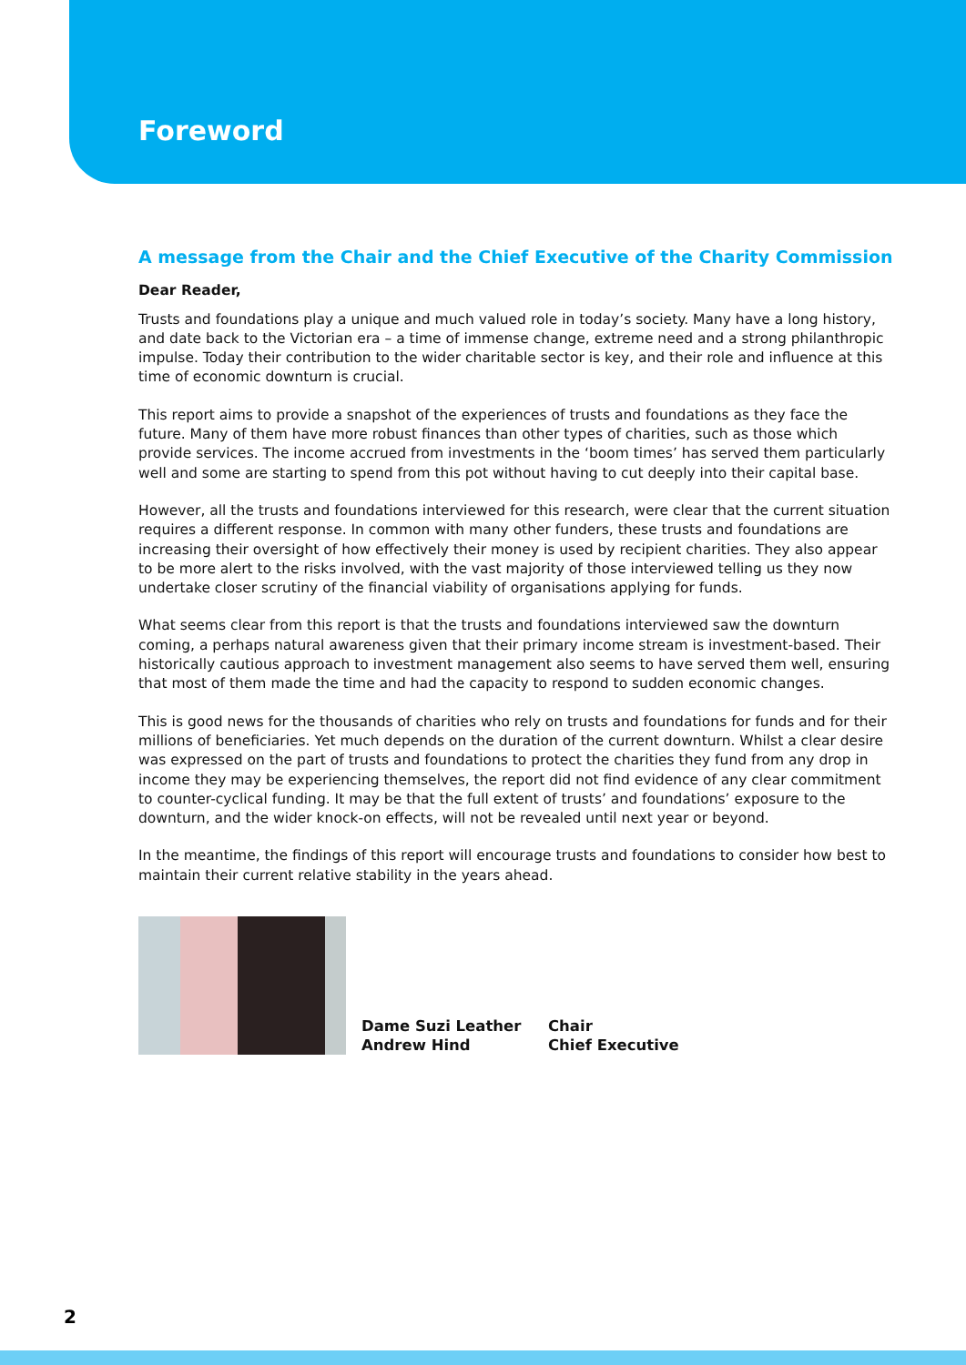Foreword
A message from the Chair and the Chief Executive of the Charity Commission
Dear Reader,
Trusts and foundations play a unique and much valued role in today’s society. Many have a long history, and date back to the Victorian era – a time of immense change, extreme need and a strong philanthropic impulse. Today their contribution to the wider charitable sector is key, and their role and influence at this time of economic downturn is crucial.
This report aims to provide a snapshot of the experiences of trusts and foundations as they face the future. Many of them have more robust finances than other types of charities, such as those which provide services. The income accrued from investments in the ‘boom times’ has served them particularly well and some are starting to spend from this pot without having to cut deeply into their capital base.
However, all the trusts and foundations interviewed for this research, were clear that the current situation requires a different response. In common with many other funders, these trusts and foundations are increasing their oversight of how effectively their money is used by recipient charities. They also appear to be more alert to the risks involved, with the vast majority of those interviewed telling us they now undertake closer scrutiny of the financial viability of organisations applying for funds.
What seems clear from this report is that the trusts and foundations interviewed saw the downturn coming, a perhaps natural awareness given that their primary income stream is investment-based. Their historically cautious approach to investment management also seems to have served them well, ensuring that most of them made the time and had the capacity to respond to sudden economic changes.
This is good news for the thousands of charities who rely on trusts and foundations for funds and for their millions of beneficiaries. Yet much depends on the duration of the current downturn. Whilst a clear desire was expressed on the part of trusts and foundations to protect the charities they fund from any drop in income they may be experiencing themselves, the report did not find evidence of any clear commitment to counter-cyclical funding. It may be that the full extent of trusts’ and foundations’ exposure to the downturn, and the wider knock-on effects, will not be revealed until next year or beyond.
In the meantime, the findings of this report will encourage trusts and foundations to consider how best to maintain their current relative stability in the years ahead.
Dame Suzi Leather
Andrew Hind
Chair
Chief Executive
2